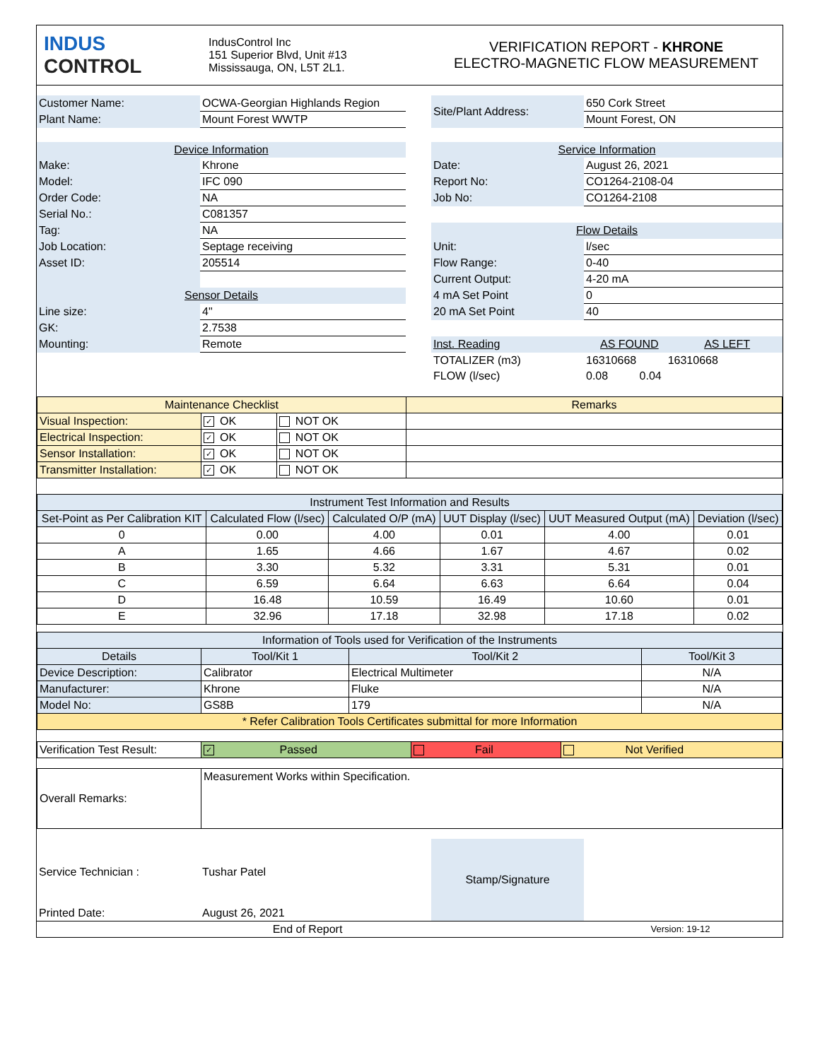| INDUS CONTROL | IndusControl Inc 151 Superior Blvd, Unit #13 Mississauga, ON, L5T 2L1. | VERIFICATION REPORT - KHRONE ELECTRO-MAGNETIC FLOW MEASUREMENT |
| Customer Name: | OCWA-Georgian Highlands Region | | Site/Plant Address: | 650 Cork Street |
| Plant Name: | Mount Forest WWTP | | | Mount Forest, ON |
| Device Information | | | Service Information | |
| Make: | Khrone | | Date: | August 26, 2021 |
| Model: | IFC 090 | | Report No: | CO1264-2108-04 |
| Order Code: | NA | | Job No: | CO1264-2108 |
| Serial No.: | C081357 | | | |
| Tag: | NA | | Flow Details | |
| Job Location: | Septage receiving | | Unit: | l/sec |
| Asset ID: | 205514 | | Flow Range: | 0-40 |
| | | | Current Output: | 4-20 mA |
| Sensor Details | | | 4 mA Set Point | 0 |
| Line size: | 4" | | 20 mA Set Point | 40 |
| GK: | 2.7538 | | | |
| Mounting: | Remote | | Inst. Reading | AS FOUND AS LEFT |
| | | | TOTALIZER (m3) | 16310668 16310668 |
| | | | FLOW (l/sec) | 0.08 0.04 |
| Maintenance Checklist | | | Remarks |
| --- | --- | --- | --- |
| Visual Inspection: | ✓ OK | NOT OK | |
| Electrical Inspection: | ✓ OK | NOT OK | |
| Sensor Installation: | ✓ OK | NOT OK | |
| Transmitter Installation: | ✓ OK | NOT OK | |
| Instrument Test Information and Results | | | | | |
| --- | --- | --- | --- | --- | --- |
| Set-Point as Per Calibration KIT | Calculated Flow (l/sec) | Calculated O/P (mA) | UUT Display (l/sec) | UUT Measured Output (mA) | Deviation (l/sec) |
| 0 | 0.00 | 4.00 | 0.01 | 4.00 | 0.01 |
| A | 1.65 | 4.66 | 1.67 | 4.67 | 0.02 |
| B | 3.30 | 5.32 | 3.31 | 5.31 | 0.01 |
| C | 6.59 | 6.64 | 6.63 | 6.64 | 0.04 |
| D | 16.48 | 10.59 | 16.49 | 10.60 | 0.01 |
| E | 32.96 | 17.18 | 32.98 | 17.18 | 0.02 |
| Information of Tools used for Verification of the Instruments | | | |
| --- | --- | --- | --- |
| Details | Tool/Kit 1 | Tool/Kit 2 | Tool/Kit 3 |
| Device Description: | Calibrator | Electrical Multimeter | N/A |
| Manufacturer: | Khrone | Fluke | N/A |
| Model No: | GS8B | 179 | N/A |
| * Refer Calibration Tools Certificates submittal for more Information | | | |
| Verification Test Result: | ✓ Passed | Fail | Not Verified |
| Overall Remarks: | Measurement Works within Specification. |
| Service Technician : | Tushar Patel | | Stamp/Signature | |
| Printed Date: | August 26, 2021 | | | |
| End of Report | Version: 19-12 |